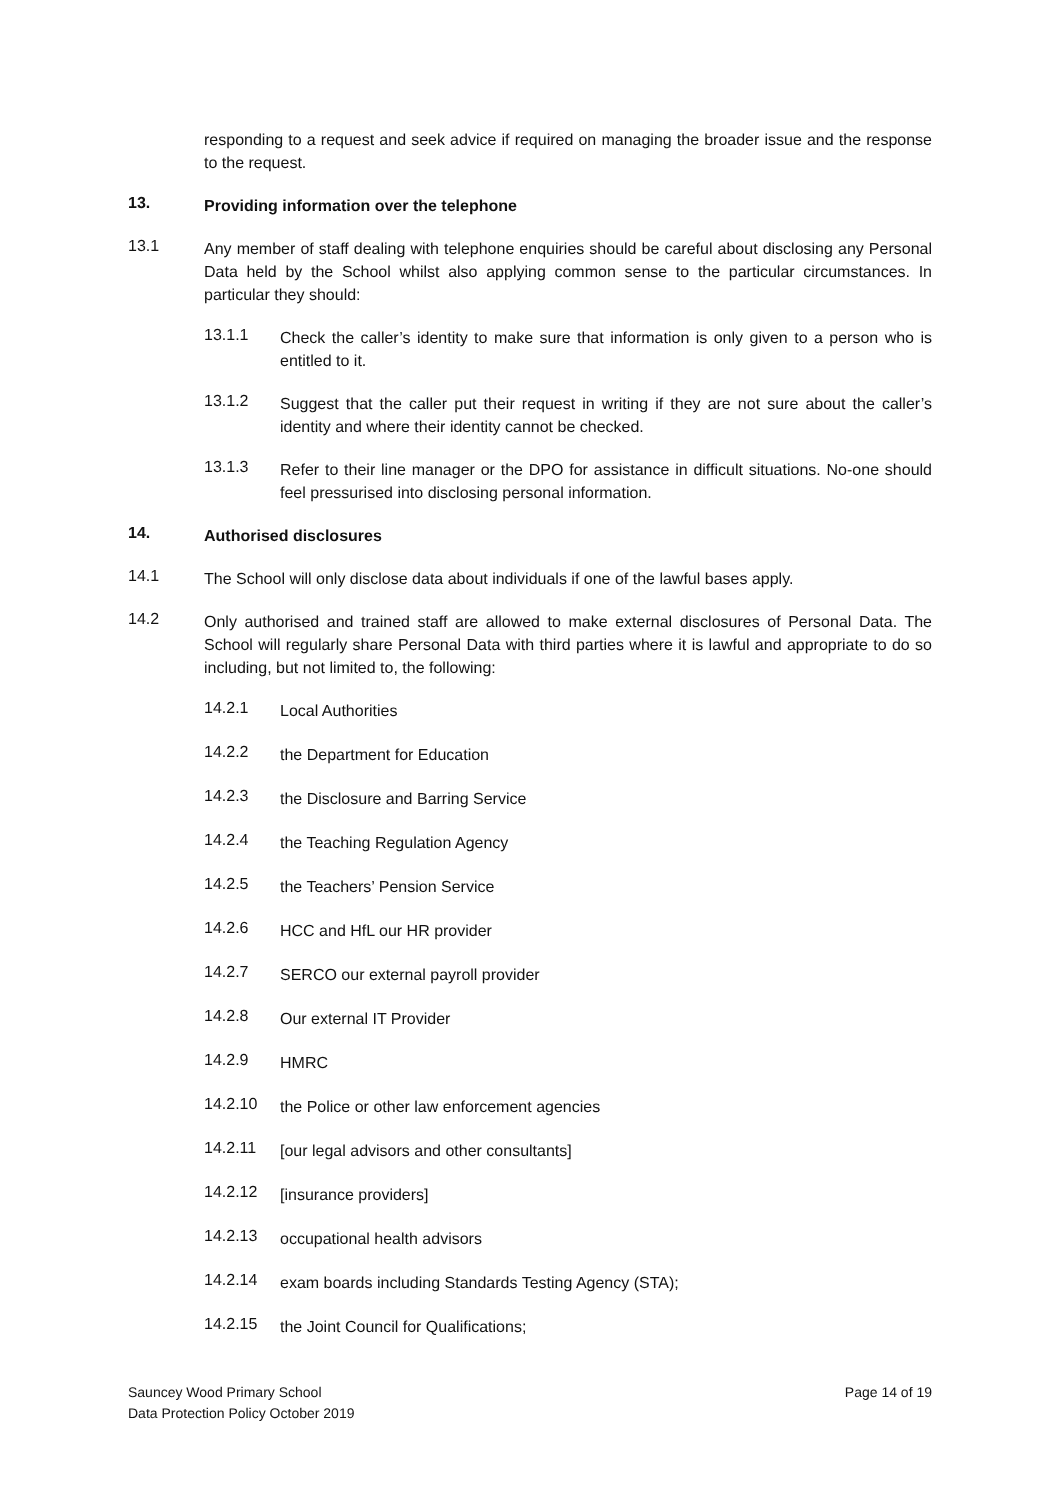responding to a request and seek advice if required on managing the broader issue and the response to the request.
13.
Providing information over the telephone
13.1
Any member of staff dealing with telephone enquiries should be careful about disclosing any Personal Data held by the School whilst also applying common sense to the particular circumstances. In particular they should:
13.1.1
Check the caller’s identity to make sure that information is only given to a person who is entitled to it.
13.1.2
Suggest that the caller put their request in writing if they are not sure about the caller’s identity and where their identity cannot be checked.
13.1.3
Refer to their line manager or the DPO for assistance in difficult situations. No-one should feel pressurised into disclosing personal information.
14.
Authorised disclosures
14.1
The School will only disclose data about individuals if one of the lawful bases apply.
14.2
Only authorised and trained staff are allowed to make external disclosures of Personal Data. The School will regularly share Personal Data with third parties where it is lawful and appropriate to do so including, but not limited to, the following:
14.2.1
Local Authorities
14.2.2
the Department for Education
14.2.3
the Disclosure and Barring Service
14.2.4
the Teaching Regulation Agency
14.2.5
the Teachers’ Pension Service
14.2.6
HCC and HfL our HR provider
14.2.7
SERCO our external payroll provider
14.2.8
Our external IT Provider
14.2.9
HMRC
14.2.10
the Police or other law enforcement agencies
14.2.11
[our legal advisors and other consultants]
14.2.12
[insurance providers]
14.2.13
occupational health advisors
14.2.14
exam boards including Standards Testing Agency (STA);
14.2.15
the Joint Council for Qualifications;
Sauncey Wood Primary School
Data Protection Policy October 2019
Page 14 of 19